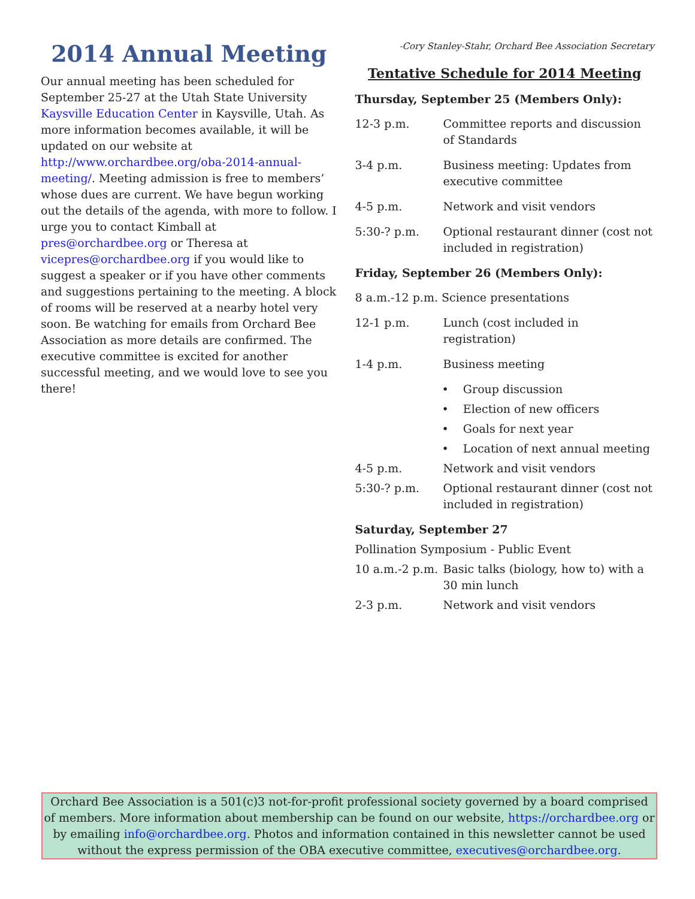2014 Annual Meeting
Our annual meeting has been scheduled for September 25-27 at the Utah State University Kaysville Education Center in Kaysville, Utah. As more information becomes available, it will be updated on our website at http://www.orchardbee.org/oba-2014-annual-meeting/. Meeting admission is free to members’ whose dues are current. We have begun working out the details of the agenda, with more to follow. I urge you to contact Kimball at pres@orchardbee.org or Theresa at vicepres@orchardbee.org if you would like to suggest a speaker or if you have other comments and suggestions pertaining to the meeting. A block of rooms will be reserved at a nearby hotel very soon. Be watching for emails from Orchard Bee Association as more details are confirmed. The executive committee is excited for another successful meeting, and we would love to see you there!
-Cory Stanley-Stahr, Orchard Bee Association Secretary
Tentative Schedule for 2014 Meeting
Thursday, September 25 (Members Only):
12-3 p.m. Committee reports and discussion of Standards
3-4 p.m. Business meeting: Updates from executive committee
4-5 p.m. Network and visit vendors
5:30-? p.m. Optional restaurant dinner (cost not included in registration)
Friday, September 26 (Members Only):
8 a.m.-12 p.m. Science presentations
12-1 p.m. Lunch (cost included in registration)
1-4 p.m. Business meeting
• Group discussion
• Election of new officers
• Goals for next year
• Location of next annual meeting
4-5 p.m. Network and visit vendors
5:30-? p.m. Optional restaurant dinner (cost not included in registration)
Saturday, September 27
Pollination Symposium - Public Event
10 a.m.-2 p.m.
Basic talks (biology, how to) with a 30 min lunch
2-3 p.m. Network and visit vendors
Orchard Bee Association is a 501(c)3 not-for-profit professional society governed by a board comprised of members. More information about membership can be found on our website, https://orchardbee.org or by emailing info@orchardbee.org. Photos and information contained in this newsletter cannot be used without the express permission of the OBA executive committee, executives@orchardbee.org.